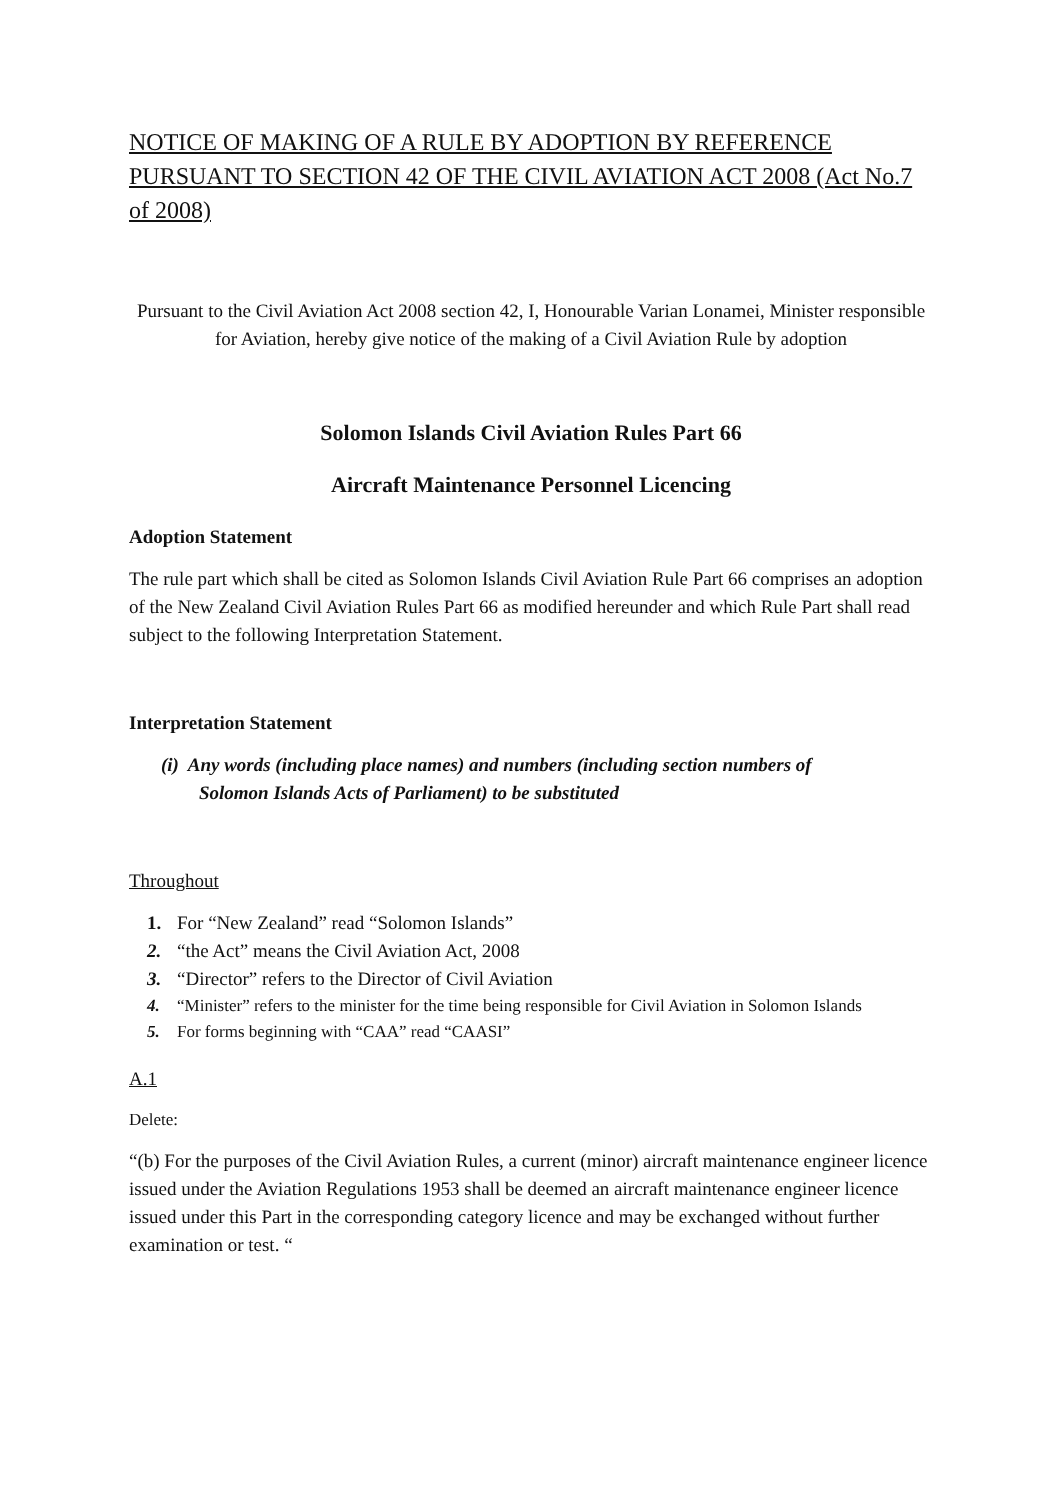NOTICE OF MAKING OF A RULE BY ADOPTION BY REFERENCE PURSUANT TO SECTION 42 OF THE CIVIL AVIATION ACT 2008 (Act No.7 of 2008)
Pursuant to the Civil Aviation Act 2008 section 42, I, Honourable Varian Lonamei, Minister responsible for Aviation, hereby give notice of the making of a Civil Aviation Rule by adoption
Solomon Islands Civil Aviation Rules Part 66
Aircraft Maintenance Personnel Licencing
Adoption Statement
The rule part which shall be cited as Solomon Islands Civil Aviation Rule Part 66 comprises an adoption of the New Zealand Civil Aviation Rules Part 66 as modified hereunder and which Rule Part shall read subject to the following Interpretation Statement.
Interpretation Statement
(i) Any words (including place names) and numbers (including section numbers of
Solomon Islands Acts of Parliament) to be substituted
Throughout
1. For “New Zealand” read “Solomon Islands”
2. “the Act” means the Civil Aviation Act, 2008
3. “Director” refers to the Director of Civil Aviation
4. “Minister” refers to the minister for the time being responsible for Civil Aviation in Solomon Islands
5. For forms beginning with “CAA” read “CAASI”
A.1
Delete:
“(b) For the purposes of the Civil Aviation Rules, a current (minor) aircraft maintenance engineer licence issued under the Aviation Regulations 1953 shall be deemed an aircraft maintenance engineer licence issued under this Part in the corresponding category licence and may be exchanged without further examination or test. “